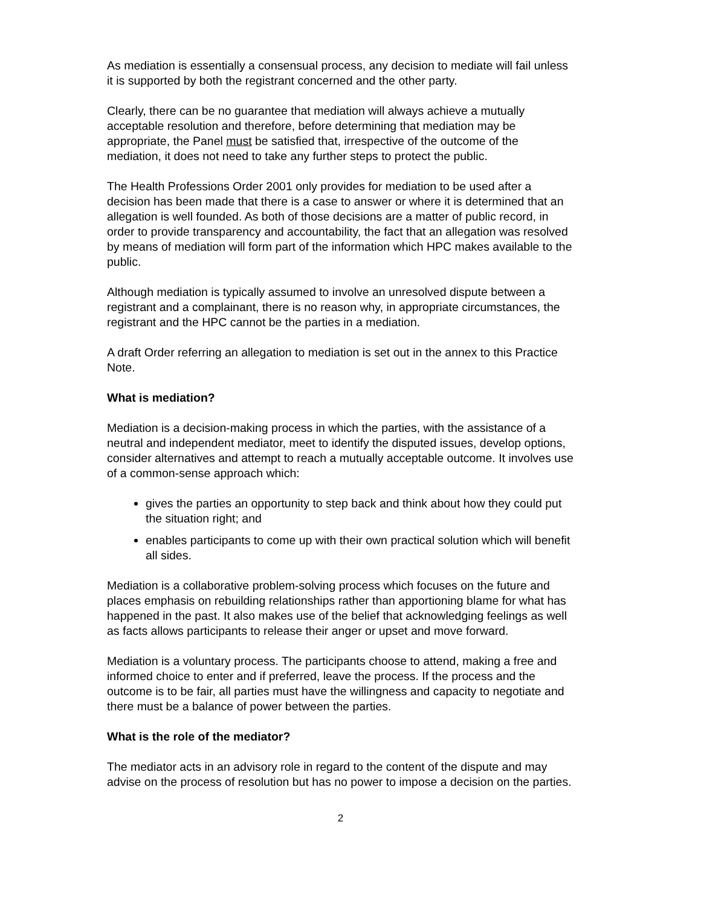As mediation is essentially a consensual process, any decision to mediate will fail unless it is supported by both the registrant concerned and the other party.
Clearly, there can be no guarantee that mediation will always achieve a mutually acceptable resolution and therefore, before determining that mediation may be appropriate, the Panel must be satisfied that, irrespective of the outcome of the mediation, it does not need to take any further steps to protect the public.
The Health Professions Order 2001 only provides for mediation to be used after a decision has been made that there is a case to answer or where it is determined that an allegation is well founded. As both of those decisions are a matter of public record, in order to provide transparency and accountability, the fact that an allegation was resolved by means of mediation will form part of the information which HPC makes available to the public.
Although mediation is typically assumed to involve an unresolved dispute between a registrant and a complainant, there is no reason why, in appropriate circumstances, the registrant and the HPC cannot be the parties in a mediation.
A draft Order referring an allegation to mediation is set out in the annex to this Practice Note.
What is mediation?
Mediation is a decision-making process in which the parties, with the assistance of a neutral and independent mediator, meet to identify the disputed issues, develop options, consider alternatives and attempt to reach a mutually acceptable outcome. It involves use of a common-sense approach which:
gives the parties an opportunity to step back and think about how they could put the situation right; and
enables participants to come up with their own practical solution which will benefit all sides.
Mediation is a collaborative problem-solving process which focuses on the future and places emphasis on rebuilding relationships rather than apportioning blame for what has happened in the past. It also makes use of the belief that acknowledging feelings as well as facts allows participants to release their anger or upset and move forward.
Mediation is a voluntary process. The participants choose to attend, making a free and informed choice to enter and if preferred, leave the process. If the process and the outcome is to be fair, all parties must have the willingness and capacity to negotiate and there must be a balance of power between the parties.
What is the role of the mediator?
The mediator acts in an advisory role in regard to the content of the dispute and may advise on the process of resolution but has no power to impose a decision on the parties.
2